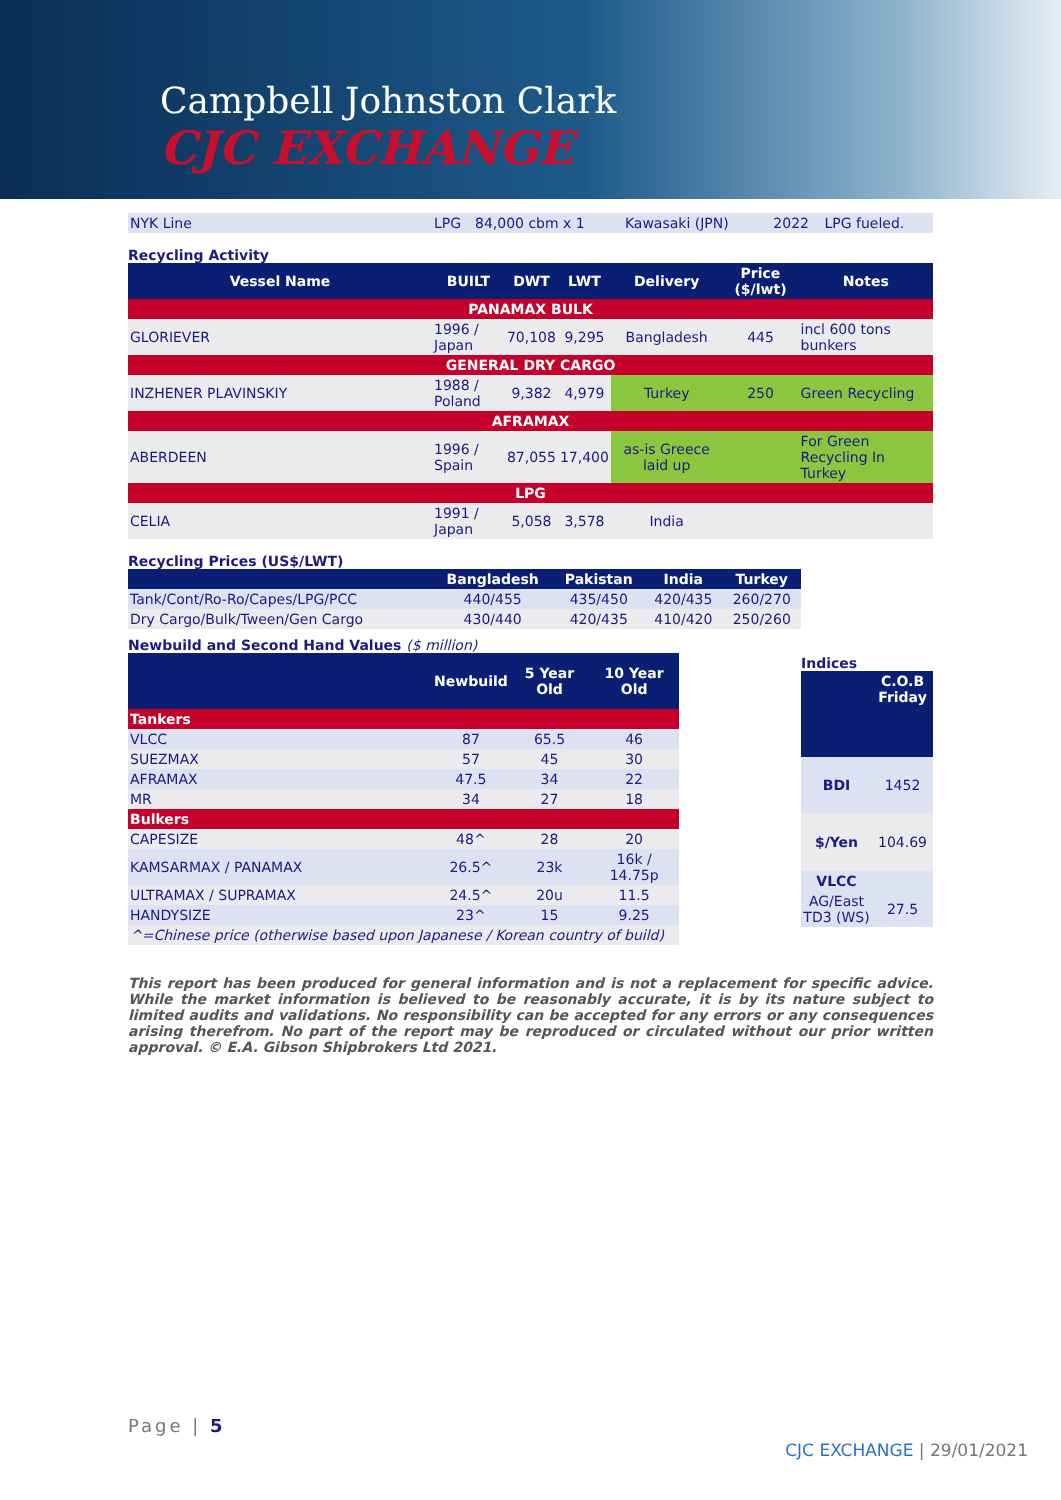Campbell Johnston Clark
CJC EXCHANGE
| NYK Line | LPG | 84,000 cbm x 1 | Kawasaki (JPN) | 2022 | | LPG fueled. |
Recycling Activity
| Vessel Name | BUILT | DWT | LWT | Delivery | Price ($/lwt) | Notes |
| --- | --- | --- | --- | --- | --- | --- |
| PANAMAX BULK | | | | | | |
| GLORIEVER | 1996 / Japan | 70,108 | 9,295 | Bangladesh | 445 | incl 600 tons bunkers |
| GENERAL DRY CARGO | | | | | | |
| INZHENER PLAVINSKIY | 1988 / Poland | 9,382 | 4,979 | Turkey | 250 | Green Recycling |
| AFRAMAX | | | | | | |
| ABERDEEN | 1996 / Spain | 87,055 | 17,400 | as-is Greece laid up | | For Green Recycling In Turkey |
| LPG | | | | | | |
| CELIA | 1991 / Japan | 5,058 | 3,578 | India | | |
Recycling Prices (US$/LWT)
| | Bangladesh | Pakistan | India | Turkey |
| --- | --- | --- | --- | --- |
| Tank/Cont/Ro-Ro/Capes/LPG/PCC | 440/455 | 435/450 | 420/435 | 260/270 |
| Dry Cargo/Bulk/Tween/Gen Cargo | 430/440 | 420/435 | 410/420 | 250/260 |
Newbuild and Second Hand Values ($ million)
| | Newbuild | 5 Year Old | 10 Year Old |
| --- | --- | --- | --- |
| Tankers | | | |
| VLCC | 87 | 65.5 | 46 |
| SUEZMAX | 57 | 45 | 30 |
| AFRAMAX | 47.5 | 34 | 22 |
| MR | 34 | 27 | 18 |
| Bulkers | | | |
| CAPESIZE | 48^ | 28 | 20 |
| KAMSARMAX / PANAMAX | 26.5^ | 23k | 16k / 14.75p |
| ULTRAMAX / SUPRAMAX | 24.5^ | 20u | 11.5 |
| HANDYSIZE | 23^ | 15 | 9.25 |
| ^=Chinese price (otherwise based upon Japanese / Korean country of build) | | | |
Indices
| | C.O.B Friday |
| --- | --- |
| BDI | 1452 |
| $/Yen | 104.69 |
| VLCC | |
| AG/East TD3 (WS) | 27.5 |
This report has been produced for general information and is not a replacement for specific advice. While the market information is believed to be reasonably accurate, it is by its nature subject to limited audits and validations. No responsibility can be accepted for any errors or any consequences arising therefrom. No part of the report may be reproduced or circulated without our prior written approval. © E.A. Gibson Shipbrokers Ltd 2021.
Page | 5
CJC EXCHANGE | 29/01/2021